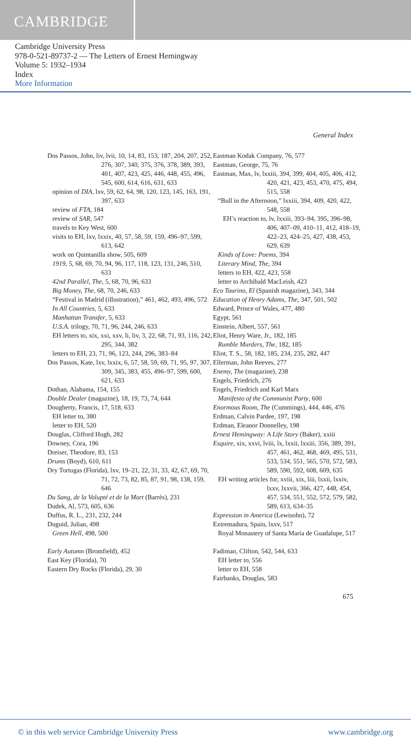CAMBRIDGE
Cambridge University Press
978-0-521-89737-2 — The Letters of Ernest Hemingway
Volume 5: 1932–1934
Index
More Information
General Index
Dos Passos, John, liv, lvii, 10, 14, 83, 153, 187, 204, 207, 252, 276, 307, 340, 375, 376, 378, 389, 393, 401, 407, 423, 425, 446, 448, 455, 496, 545, 600, 614, 616, 631, 633
opinion of DIA, lxv, 59, 62, 64, 98, 120, 123, 145, 163, 191, 397, 633
review of FTA, 184
review of SAR, 547
travels to Key West, 600
visits to EH, lxv, lxxix, 40, 57, 58, 59, 159, 496–97, 599, 613, 642
work on Quintanilla show, 505, 609
1919, 5, 68, 69, 70, 94, 96, 117, 118, 123, 131, 246, 510, 633
42nd Parallel, The, 5, 68, 70, 96, 633
Big Money, The, 68, 70, 246, 633
“Festival in Madrid (illustration),” 461, 462, 493, 496, 572
In All Countries, 5, 633
Manhattan Transfer, 5, 633
U.S.A. trilogy, 70, 71, 96, 244, 246, 633
EH letters to, xix, xxi, xxv, li, liv, 3, 22, 68, 71, 93, 116, 242, 295, 344, 382
letters to EH, 23, 71, 96, 123, 244, 296, 383–84
Dos Passos, Kate, lxv, lxxix, 6, 57, 58, 59, 69, 71, 95, 97, 307, 309, 345, 383, 455, 496–97, 599, 600, 621, 633
Dothan, Alabama, 154, 155
Double Dealer (magazine), 18, 19, 73, 74, 644
Dougherty, Francis, 17, 518, 633
EH letter to, 380
letter to EH, 520
Douglas, Clifford Hugh, 282
Downey, Cora, 196
Dreiser, Theodore, 83, 153
Drums (Boyd), 610, 611
Dry Tortugas (Florida), lxv, 19–21, 22, 31, 33, 42, 67, 69, 70, 71, 72, 73, 82, 85, 87, 91, 98, 138, 159, 646
Du Sang, de la Volupté et de la Mort (Barrès), 231
Dudek, Al, 573, 605, 636
Duffus, R. L., 231, 232, 244
Duguid, Julian, 498
Green Hell, 498, 500
Early Autumn (Bromfield), 452
East Key (Florida), 70
Eastern Dry Rocks (Florida), 29, 30
Eastman Kodak Company, 76, 577
Eastman, George, 75, 76
Eastman, Max, lv, lxxiii, 394, 399, 404, 405, 406, 412, 420, 421, 423, 453, 470, 475, 494, 515, 558
“Bull in the Afternoon,” lxxiii, 394, 409, 420, 422, 548, 558
EH’s reaction to, lv, lxxiii, 393–94, 395, 396–98, 406, 407–09, 410–11, 412, 418–19, 422–23, 424–25, 427, 438, 453, 629, 639
Kinds of Love: Poems, 394
Literary Mind, The, 394
letters to EH, 422, 423, 558
letter to Archibald MacLeish, 423
Eco Taurino, El (Spanish magazine), 343, 344
Education of Henry Adams, The, 347, 501, 502
Edward, Prince of Wales, 477, 480
Egypt, 561
Einstein, Albert, 557, 561
Eliot, Henry Ware, Jr., 182, 185
Rumble Murders, The, 182, 185
Eliot, T. S., 58, 182, 185, 234, 235, 282, 447
Ellerman, John Reeves, 277
Enemy, The (magazine), 238
Engels, Friedrich, 276
Engels, Friedrich and Karl Marx
Manifesto of the Communist Party, 600
Enormous Room, The (Cummings), 444, 446, 476
Erdman, Calvin Pardee, 197, 198
Erdman, Eleanor Donnelley, 198
Ernest Hemingway: A Life Story (Baker), xxiii
Esquire, xix, xxvi, lviii, lx, lxxii, lxxiii, 356, 389, 391, 457, 461, 462, 468, 469, 495, 531, 533, 534, 551, 565, 570, 572, 583, 589, 590, 592, 608, 609, 635
EH writing articles for, xviii, xix, liii, lxxii, lxxiv, lxxv, lxxvii, 366, 427, 448, 454, 457, 534, 551, 552, 572, 579, 582, 589, 613, 634–35
Expression in America (Lewisohn), 72
Extremadura, Spain, lxxv, 517
Royal Monastery of Santa María de Guadalupe, 517
Fadiman, Clifton, 542, 544, 633
EH letter to, 556
letter to EH, 558
Fairbanks, Douglas, 583
675
© in this web service Cambridge University Press www.cambridge.org